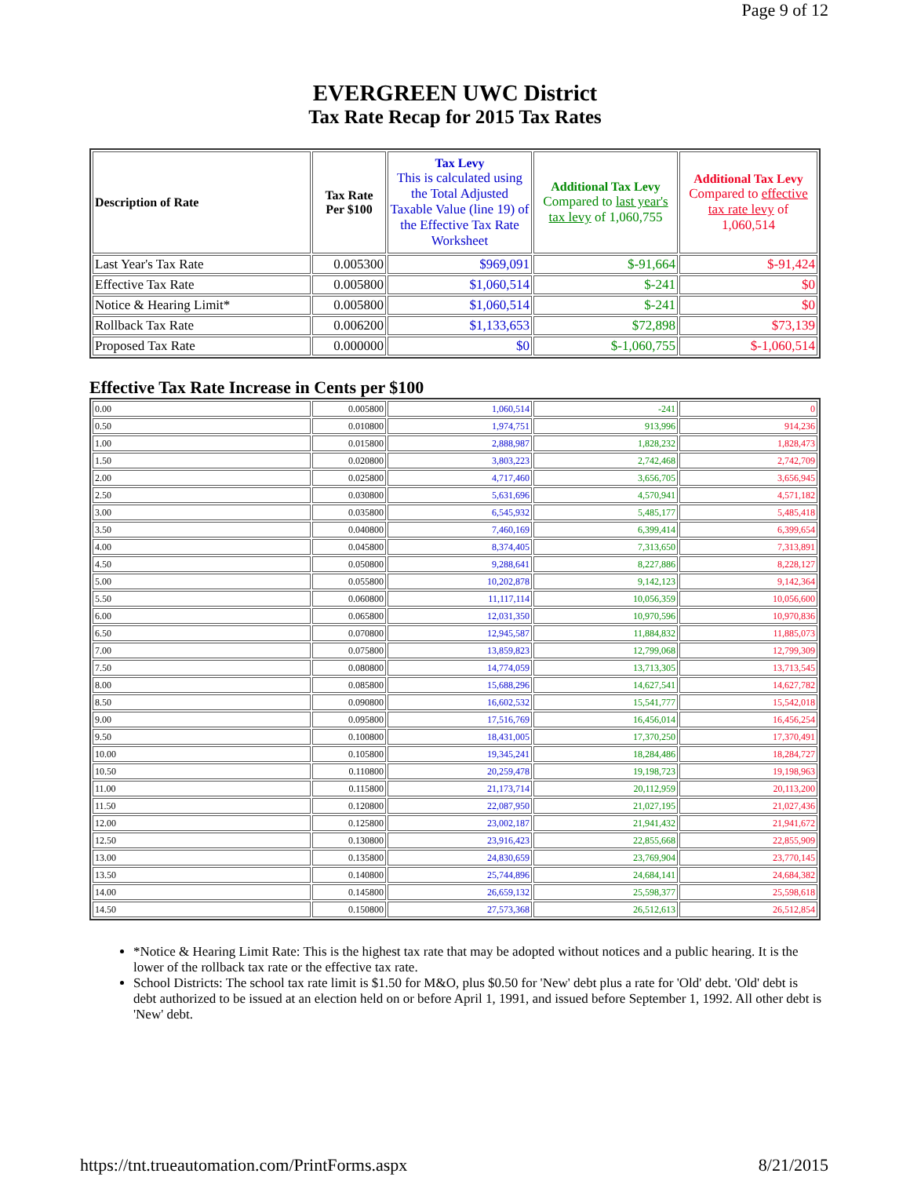Page 9 of 12
EVERGREEN UWC District
Tax Rate Recap for 2015 Tax Rates
| Description of Rate | Tax Rate Per $100 | Tax Levy This is calculated using the Total Adjusted Taxable Value (line 19) of the Effective Tax Rate Worksheet | Additional Tax Levy Compared to last year's tax levy of 1,060,755 | Additional Tax Levy Compared to effective tax rate levy of 1,060,514 |
| --- | --- | --- | --- | --- |
| Last Year's Tax Rate | 0.005300 | $969,091 | $-91,664 | $-91,424 |
| Effective Tax Rate | 0.005800 | $1,060,514 | $-241 | $0 |
| Notice & Hearing Limit* | 0.005800 | $1,060,514 | $-241 | $0 |
| Rollback Tax Rate | 0.006200 | $1,133,653 | $72,898 | $73,139 |
| Proposed Tax Rate | 0.000000 | $0 | $-1,060,755 | $-1,060,514 |
Effective Tax Rate Increase in Cents per $100
| 0.00 | 0.005800 | 1,060,514 | -241 | 0 |
| 0.50 | 0.010800 | 1,974,751 | 913,996 | 914,236 |
| 1.00 | 0.015800 | 2,888,987 | 1,828,232 | 1,828,473 |
| 1.50 | 0.020800 | 3,803,223 | 2,742,468 | 2,742,709 |
| 2.00 | 0.025800 | 4,717,460 | 3,656,705 | 3,656,945 |
| 2.50 | 0.030800 | 5,631,696 | 4,570,941 | 4,571,182 |
| 3.00 | 0.035800 | 6,545,932 | 5,485,177 | 5,485,418 |
| 3.50 | 0.040800 | 7,460,169 | 6,399,414 | 6,399,654 |
| 4.00 | 0.045800 | 8,374,405 | 7,313,650 | 7,313,891 |
| 4.50 | 0.050800 | 9,288,641 | 8,227,886 | 8,228,127 |
| 5.00 | 0.055800 | 10,202,878 | 9,142,123 | 9,142,364 |
| 5.50 | 0.060800 | 11,117,114 | 10,056,359 | 10,056,600 |
| 6.00 | 0.065800 | 12,031,350 | 10,970,596 | 10,970,836 |
| 6.50 | 0.070800 | 12,945,587 | 11,884,832 | 11,885,073 |
| 7.00 | 0.075800 | 13,859,823 | 12,799,068 | 12,799,309 |
| 7.50 | 0.080800 | 14,774,059 | 13,713,305 | 13,713,545 |
| 8.00 | 0.085800 | 15,688,296 | 14,627,541 | 14,627,782 |
| 8.50 | 0.090800 | 16,602,532 | 15,541,777 | 15,542,018 |
| 9.00 | 0.095800 | 17,516,769 | 16,456,014 | 16,456,254 |
| 9.50 | 0.100800 | 18,431,005 | 17,370,250 | 17,370,491 |
| 10.00 | 0.105800 | 19,345,241 | 18,284,486 | 18,284,727 |
| 10.50 | 0.110800 | 20,259,478 | 19,198,723 | 19,198,963 |
| 11.00 | 0.115800 | 21,173,714 | 20,112,959 | 20,113,200 |
| 11.50 | 0.120800 | 22,087,950 | 21,027,195 | 21,027,436 |
| 12.00 | 0.125800 | 23,002,187 | 21,941,432 | 21,941,672 |
| 12.50 | 0.130800 | 23,916,423 | 22,855,668 | 22,855,909 |
| 13.00 | 0.135800 | 24,830,659 | 23,769,904 | 23,770,145 |
| 13.50 | 0.140800 | 25,744,896 | 24,684,141 | 24,684,382 |
| 14.00 | 0.145800 | 26,659,132 | 25,598,377 | 25,598,618 |
| 14.50 | 0.150800 | 27,573,368 | 26,512,613 | 26,512,854 |
*Notice & Hearing Limit Rate: This is the highest tax rate that may be adopted without notices and a public hearing. It is the lower of the rollback tax rate or the effective tax rate.
School Districts: The school tax rate limit is $1.50 for M&O, plus $0.50 for 'New' debt plus a rate for 'Old' debt. 'Old' debt is debt authorized to be issued at an election held on or before April 1, 1991, and issued before September 1, 1992. All other debt is 'New' debt.
https://tnt.trueautomation.com/PrintForms.aspx 8/21/2015